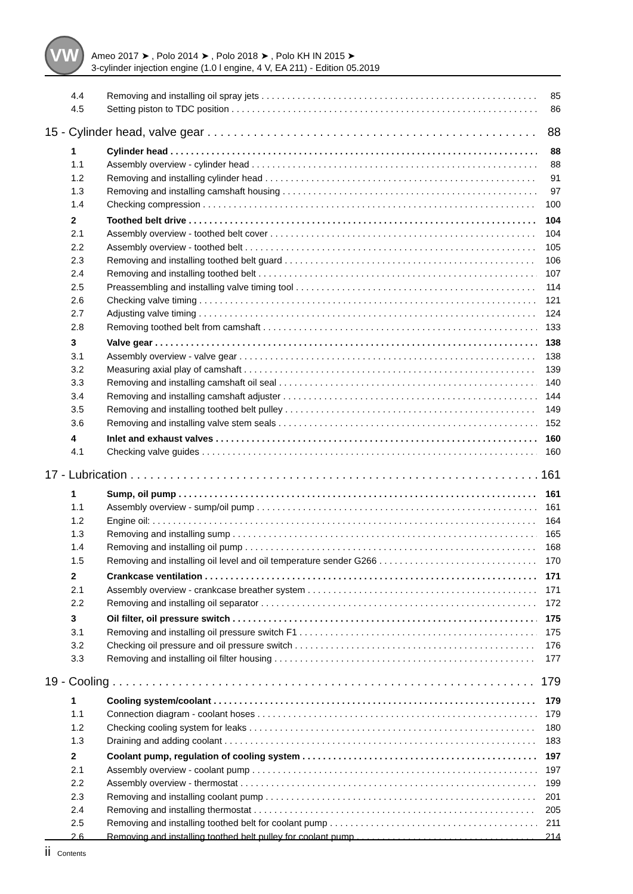VW
Ameo 2017 ➤ , Polo 2014 ➤ , Polo 2018 ➤ , Polo KH IN 2015 ➤
3-cylinder injection engine (1.0 l engine, 4 V, EA 211) - Edition 05.2019
4.4 Removing and installing oil spray jets 85
4.5 Setting piston to TDC position 86
15 - Cylinder head, valve gear 88
1 Cylinder head 88
1.1 Assembly overview - cylinder head 88
1.2 Removing and installing cylinder head 91
1.3 Removing and installing camshaft housing 97
1.4 Checking compression 100
2 Toothed belt drive 104
2.1 Assembly overview - toothed belt cover 104
2.2 Assembly overview - toothed belt 105
2.3 Removing and installing toothed belt guard 106
2.4 Removing and installing toothed belt 107
2.5 Preassembling and installing valve timing tool 114
2.6 Checking valve timing 121
2.7 Adjusting valve timing 124
2.8 Removing toothed belt from camshaft 133
3 Valve gear 138
3.1 Assembly overview - valve gear 138
3.2 Measuring axial play of camshaft 139
3.3 Removing and installing camshaft oil seal 140
3.4 Removing and installing camshaft adjuster 144
3.5 Removing and installing toothed belt pulley 149
3.6 Removing and installing valve stem seals 152
4 Inlet and exhaust valves 160
4.1 Checking valve guides 160
17 - Lubrication 161
1 Sump, oil pump 161
1.1 Assembly overview - sump/oil pump 161
1.2 Engine oil: 164
1.3 Removing and installing sump 165
1.4 Removing and installing oil pump 168
1.5 Removing and installing oil level and oil temperature sender G266 170
2 Crankcase ventilation 171
2.1 Assembly overview - crankcase breather system 171
2.2 Removing and installing oil separator 172
3 Oil filter, oil pressure switch 175
3.1 Removing and installing oil pressure switch F1 175
3.2 Checking oil pressure and oil pressure switch 176
3.3 Removing and installing oil filter housing 177
19 - Cooling 179
1 Cooling system/coolant 179
1.1 Connection diagram - coolant hoses 179
1.2 Checking cooling system for leaks 180
1.3 Draining and adding coolant 183
2 Coolant pump, regulation of cooling system 197
2.1 Assembly overview - coolant pump 197
2.2 Assembly overview - thermostat 199
2.3 Removing and installing coolant pump 201
2.4 Removing and installing thermostat 205
2.5 Removing and installing toothed belt for coolant pump 211
2.6 Removing and installing toothed belt pulley for coolant pump 214
ii Contents